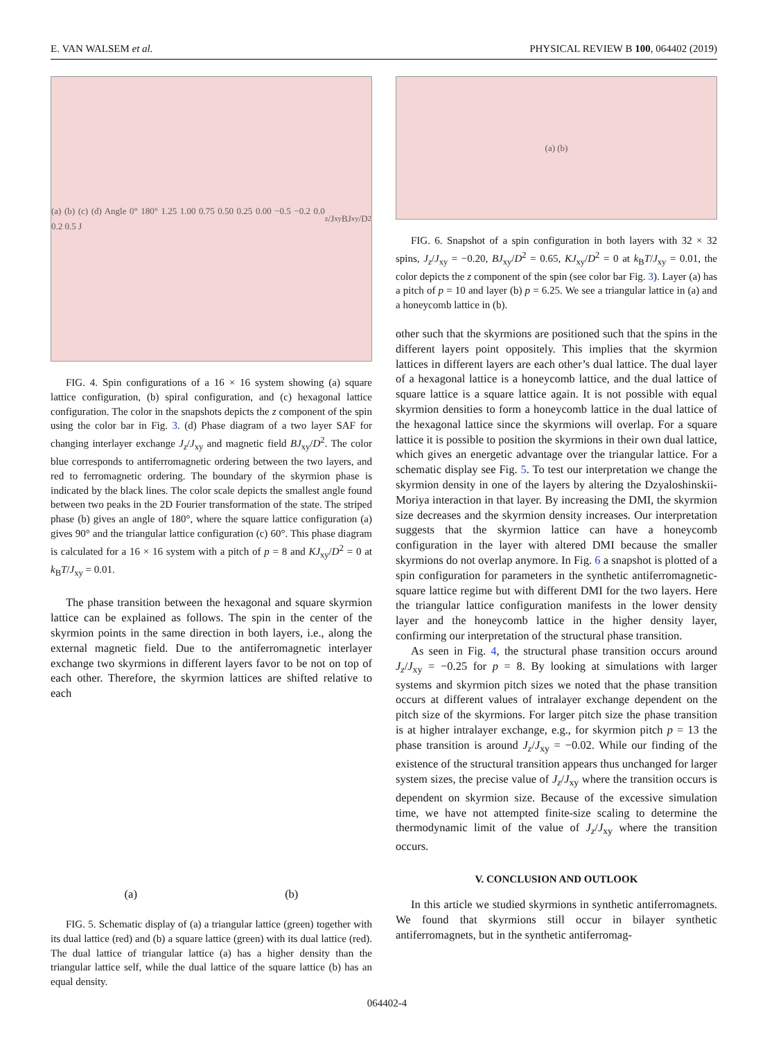E. VAN WALSEM et al. PHYSICAL REVIEW B 100, 064402 (2019)
(a) (b) (c) (d) Angle 0° 180° 1.25 1.00 0.75 0.50 0.25 0.00 −0.5 −0.2 0.0 0.2 0.5 J<sub>z</sub>/J<sub>xy</sub> BJ<sub>xy</sub>/D<sup>2</sup>
FIG. 4. Spin configurations of a 16 × 16 system showing (a) square lattice configuration, (b) spiral configuration, and (c) hexagonal lattice configuration. The color in the snapshots depicts the z component of the spin using the color bar in Fig. 3. (d) Phase diagram of a two layer SAF for changing interlayer exchange J<sub>z</sub>/J<sub>xy</sub> and magnetic field BJ<sub>xy</sub>/D<sup>2</sup>. The color blue corresponds to antiferromagnetic ordering between the two layers, and red to ferromagnetic ordering. The boundary of the skyrmion phase is indicated by the black lines. The color scale depicts the smallest angle found between two peaks in the 2D Fourier transformation of the state. The striped phase (b) gives an angle of 180°, where the square lattice configuration (a) gives 90° and the triangular lattice configuration (c) 60°. This phase diagram is calculated for a 16 × 16 system with a pitch of p = 8 and KJ<sub>xy</sub>/D<sup>2</sup> = 0 at k<sub>B</sub>T/J<sub>xy</sub> = 0.01.
The phase transition between the hexagonal and square skyrmion lattice can be explained as follows. The spin in the center of the skyrmion points in the same direction in both layers, i.e., along the external magnetic field. Due to the antiferromagnetic interlayer exchange two skyrmions in different layers favor to be not on top of each other. Therefore, the skyrmion lattices are shifted relative to each
(a) (b)
FIG. 5. Schematic display of (a) a triangular lattice (green) together with its dual lattice (red) and (b) a square lattice (green) with its dual lattice (red). The dual lattice of triangular lattice (a) has a higher density than the triangular lattice self, while the dual lattice of the square lattice (b) has an equal density.
(a) (b)
FIG. 6. Snapshot of a spin configuration in both layers with 32 × 32 spins, J<sub>z</sub>/J<sub>xy</sub> = −0.20, BJ<sub>xy</sub>/D<sup>2</sup> = 0.65, KJ<sub>xy</sub>/D<sup>2</sup> = 0 at k<sub>B</sub>T/J<sub>xy</sub> = 0.01, the color depicts the z component of the spin (see color bar Fig. 3). Layer (a) has a pitch of p = 10 and layer (b) p = 6.25. We see a triangular lattice in (a) and a honeycomb lattice in (b).
other such that the skyrmions are positioned such that the spins in the different layers point oppositely. This implies that the skyrmion lattices in different layers are each other’s dual lattice. The dual layer of a hexagonal lattice is a honeycomb lattice, and the dual lattice of square lattice is a square lattice again. It is not possible with equal skyrmion densities to form a honeycomb lattice in the dual lattice of the hexagonal lattice since the skyrmions will overlap. For a square lattice it is possible to position the skyrmions in their own dual lattice, which gives an energetic advantage over the triangular lattice. For a schematic display see Fig. 5. To test our interpretation we change the skyrmion density in one of the layers by altering the Dzyaloshinskii-Moriya interaction in that layer. By increasing the DMI, the skyrmion size decreases and the skyrmion density increases. Our interpretation suggests that the skyrmion lattice can have a honeycomb configuration in the layer with altered DMI because the smaller skyrmions do not overlap anymore. In Fig. 6 a snapshot is plotted of a spin configuration for parameters in the synthetic antiferromagnetic-square lattice regime but with different DMI for the two layers. Here the triangular lattice configuration manifests in the lower density layer and the honeycomb lattice in the higher density layer, confirming our interpretation of the structural phase transition.
As seen in Fig. 4, the structural phase transition occurs around J<sub>z</sub>/J<sub>xy</sub> = −0.25 for p = 8. By looking at simulations with larger systems and skyrmion pitch sizes we noted that the phase transition occurs at different values of intralayer exchange dependent on the pitch size of the skyrmions. For larger pitch size the phase transition is at higher intralayer exchange, e.g., for skyrmion pitch p = 13 the phase transition is around J<sub>z</sub>/J<sub>xy</sub> = −0.02. While our finding of the existence of the structural transition appears thus unchanged for larger system sizes, the precise value of J<sub>z</sub>/J<sub>xy</sub> where the transition occurs is dependent on skyrmion size. Because of the excessive simulation time, we have not attempted finite-size scaling to determine the thermodynamic limit of the value of J<sub>z</sub>/J<sub>xy</sub> where the transition occurs.
V. CONCLUSION AND OUTLOOK
In this article we studied skyrmions in synthetic antiferromagnets. We found that skyrmions still occur in bilayer synthetic antiferromagnets, but in the synthetic antiferromag-
064402-4